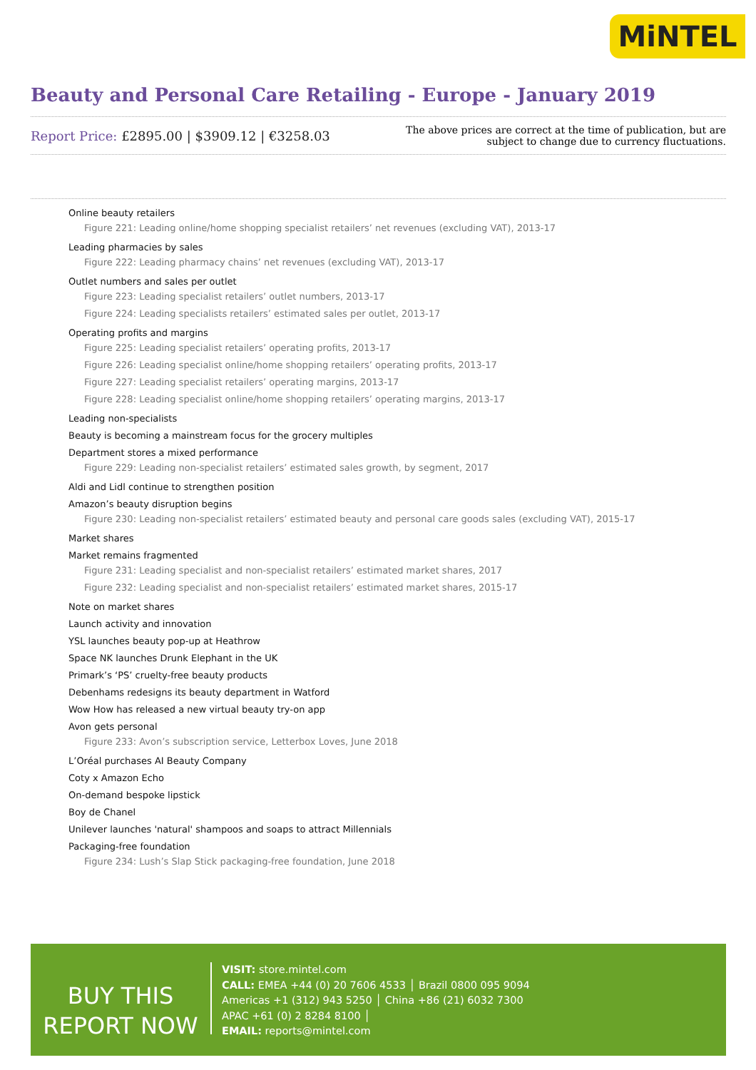MiNTEL
Beauty and Personal Care Retailing - Europe - January 2019
Report Price: £2895.00 | $3909.12 | €3258.03
The above prices are correct at the time of publication, but are subject to change due to currency fluctuations.
Online beauty retailers
Figure 221: Leading online/home shopping specialist retailers’ net revenues (excluding VAT), 2013-17
Leading pharmacies by sales
Figure 222: Leading pharmacy chains’ net revenues (excluding VAT), 2013-17
Outlet numbers and sales per outlet
Figure 223: Leading specialist retailers’ outlet numbers, 2013-17
Figure 224: Leading specialists retailers’ estimated sales per outlet, 2013-17
Operating profits and margins
Figure 225: Leading specialist retailers’ operating profits, 2013-17
Figure 226: Leading specialist online/home shopping retailers’ operating profits, 2013-17
Figure 227: Leading specialist retailers’ operating margins, 2013-17
Figure 228: Leading specialist online/home shopping retailers’ operating margins, 2013-17
Leading non-specialists
Beauty is becoming a mainstream focus for the grocery multiples
Department stores a mixed performance
Figure 229: Leading non-specialist retailers’ estimated sales growth, by segment, 2017
Aldi and Lidl continue to strengthen position
Amazon’s beauty disruption begins
Figure 230: Leading non-specialist retailers’ estimated beauty and personal care goods sales (excluding VAT), 2015-17
Market shares
Market remains fragmented
Figure 231: Leading specialist and non-specialist retailers’ estimated market shares, 2017
Figure 232: Leading specialist and non-specialist retailers’ estimated market shares, 2015-17
Note on market shares
Launch activity and innovation
YSL launches beauty pop-up at Heathrow
Space NK launches Drunk Elephant in the UK
Primark’s ‘PS’ cruelty-free beauty products
Debenhams redesigns its beauty department in Watford
Wow How has released a new virtual beauty try-on app
Avon gets personal
Figure 233: Avon’s subscription service, Letterbox Loves, June 2018
L’Oréal purchases AI Beauty Company
Coty x Amazon Echo
On-demand bespoke lipstick
Boy de Chanel
Unilever launches 'natural' shampoos and soaps to attract Millennials
Packaging-free foundation
Figure 234: Lush’s Slap Stick packaging-free foundation, June 2018
BUY THIS
REPORT NOW
VISIT: store.mintel.com
CALL: EMEA +44 (0) 20 7606 4533 │ Brazil 0800 095 9094
Americas +1 (312) 943 5250 │ China +86 (21) 6032 7300
APAC +61 (0) 2 8284 8100 │
EMAIL: reports@mintel.com